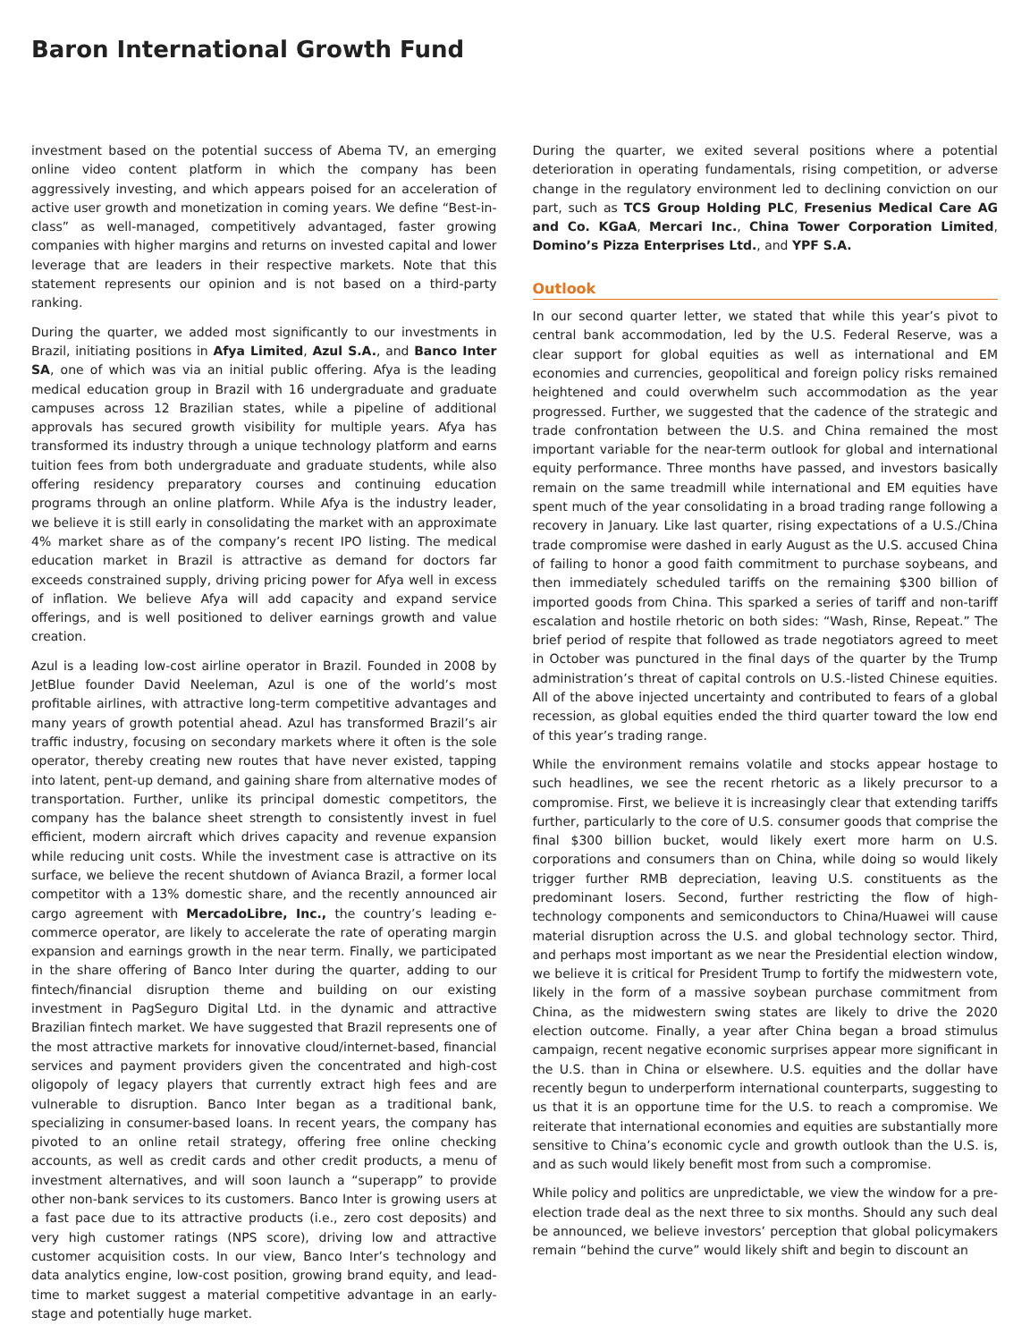Baron International Growth Fund
investment based on the potential success of Abema TV, an emerging online video content platform in which the company has been aggressively investing, and which appears poised for an acceleration of active user growth and monetization in coming years. We define “Best-in-class” as well-managed, competitively advantaged, faster growing companies with higher margins and returns on invested capital and lower leverage that are leaders in their respective markets. Note that this statement represents our opinion and is not based on a third-party ranking.
During the quarter, we added most significantly to our investments in Brazil, initiating positions in Afya Limited, Azul S.A., and Banco Inter SA, one of which was via an initial public offering. Afya is the leading medical education group in Brazil with 16 undergraduate and graduate campuses across 12 Brazilian states, while a pipeline of additional approvals has secured growth visibility for multiple years. Afya has transformed its industry through a unique technology platform and earns tuition fees from both undergraduate and graduate students, while also offering residency preparatory courses and continuing education programs through an online platform. While Afya is the industry leader, we believe it is still early in consolidating the market with an approximate 4% market share as of the company’s recent IPO listing. The medical education market in Brazil is attractive as demand for doctors far exceeds constrained supply, driving pricing power for Afya well in excess of inflation. We believe Afya will add capacity and expand service offerings, and is well positioned to deliver earnings growth and value creation.
Azul is a leading low-cost airline operator in Brazil. Founded in 2008 by JetBlue founder David Neeleman, Azul is one of the world’s most profitable airlines, with attractive long-term competitive advantages and many years of growth potential ahead. Azul has transformed Brazil’s air traffic industry, focusing on secondary markets where it often is the sole operator, thereby creating new routes that have never existed, tapping into latent, pent-up demand, and gaining share from alternative modes of transportation. Further, unlike its principal domestic competitors, the company has the balance sheet strength to consistently invest in fuel efficient, modern aircraft which drives capacity and revenue expansion while reducing unit costs. While the investment case is attractive on its surface, we believe the recent shutdown of Avianca Brazil, a former local competitor with a 13% domestic share, and the recently announced air cargo agreement with MercadoLibre, Inc., the country’s leading e-commerce operator, are likely to accelerate the rate of operating margin expansion and earnings growth in the near term. Finally, we participated in the share offering of Banco Inter during the quarter, adding to our fintech/financial disruption theme and building on our existing investment in PagSeguro Digital Ltd. in the dynamic and attractive Brazilian fintech market. We have suggested that Brazil represents one of the most attractive markets for innovative cloud/internet-based, financial services and payment providers given the concentrated and high-cost oligopoly of legacy players that currently extract high fees and are vulnerable to disruption. Banco Inter began as a traditional bank, specializing in consumer-based loans. In recent years, the company has pivoted to an online retail strategy, offering free online checking accounts, as well as credit cards and other credit products, a menu of investment alternatives, and will soon launch a “superapp” to provide other non-bank services to its customers. Banco Inter is growing users at a fast pace due to its attractive products (i.e., zero cost deposits) and very high customer ratings (NPS score), driving low and attractive customer acquisition costs. In our view, Banco Inter’s technology and data analytics engine, low-cost position, growing brand equity, and lead-time to market suggest a material competitive advantage in an early-stage and potentially huge market.
During the quarter, we exited several positions where a potential deterioration in operating fundamentals, rising competition, or adverse change in the regulatory environment led to declining conviction on our part, such as TCS Group Holding PLC, Fresenius Medical Care AG and Co. KGaA, Mercari Inc., China Tower Corporation Limited, Domino’s Pizza Enterprises Ltd., and YPF S.A.
Outlook
In our second quarter letter, we stated that while this year’s pivot to central bank accommodation, led by the U.S. Federal Reserve, was a clear support for global equities as well as international and EM economies and currencies, geopolitical and foreign policy risks remained heightened and could overwhelm such accommodation as the year progressed. Further, we suggested that the cadence of the strategic and trade confrontation between the U.S. and China remained the most important variable for the near-term outlook for global and international equity performance. Three months have passed, and investors basically remain on the same treadmill while international and EM equities have spent much of the year consolidating in a broad trading range following a recovery in January. Like last quarter, rising expectations of a U.S./China trade compromise were dashed in early August as the U.S. accused China of failing to honor a good faith commitment to purchase soybeans, and then immediately scheduled tariffs on the remaining $300 billion of imported goods from China. This sparked a series of tariff and non-tariff escalation and hostile rhetoric on both sides: “Wash, Rinse, Repeat.” The brief period of respite that followed as trade negotiators agreed to meet in October was punctured in the final days of the quarter by the Trump administration’s threat of capital controls on U.S.-listed Chinese equities. All of the above injected uncertainty and contributed to fears of a global recession, as global equities ended the third quarter toward the low end of this year’s trading range.
While the environment remains volatile and stocks appear hostage to such headlines, we see the recent rhetoric as a likely precursor to a compromise. First, we believe it is increasingly clear that extending tariffs further, particularly to the core of U.S. consumer goods that comprise the final $300 billion bucket, would likely exert more harm on U.S. corporations and consumers than on China, while doing so would likely trigger further RMB depreciation, leaving U.S. constituents as the predominant losers. Second, further restricting the flow of high-technology components and semiconductors to China/Huawei will cause material disruption across the U.S. and global technology sector. Third, and perhaps most important as we near the Presidential election window, we believe it is critical for President Trump to fortify the midwestern vote, likely in the form of a massive soybean purchase commitment from China, as the midwestern swing states are likely to drive the 2020 election outcome. Finally, a year after China began a broad stimulus campaign, recent negative economic surprises appear more significant in the U.S. than in China or elsewhere. U.S. equities and the dollar have recently begun to underperform international counterparts, suggesting to us that it is an opportune time for the U.S. to reach a compromise. We reiterate that international economies and equities are substantially more sensitive to China’s economic cycle and growth outlook than the U.S. is, and as such would likely benefit most from such a compromise.
While policy and politics are unpredictable, we view the window for a pre-election trade deal as the next three to six months. Should any such deal be announced, we believe investors’ perception that global policymakers remain “behind the curve” would likely shift and begin to discount an